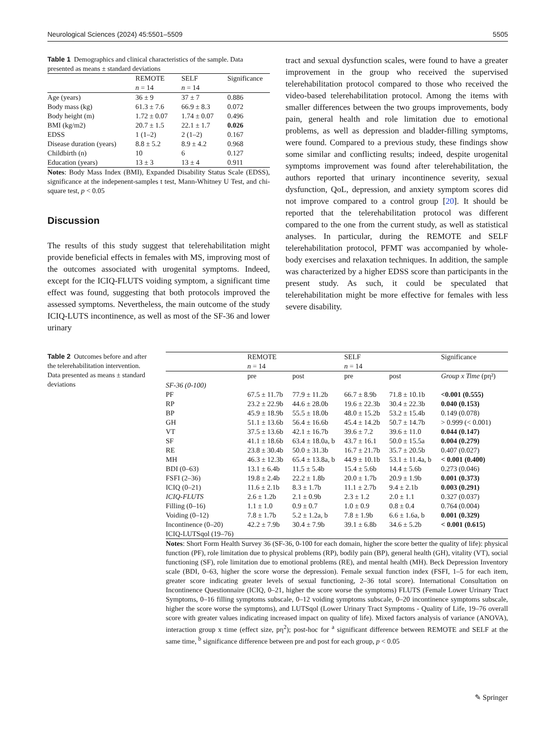Neurological Sciences (2024) 45:5501–5509 5505
Table 1 Demographics and clinical characteristics of the sample. Data presented as means ± standard deviations
| | REMOTE n = 14 | SELF n = 14 | Significance |
| --- | --- | --- | --- |
| Age (years) | 36 ± 9 | 37 ± 7 | 0.886 |
| Body mass (kg) | 61.3 ± 7.6 | 66.9 ± 8.3 | 0.072 |
| Body height (m) | 1.72 ± 0.07 | 1.74 ± 0.07 | 0.496 |
| BMI (kg/m2) | 20.7 ± 1.5 | 22.1 ± 1.7 | 0.026 |
| EDSS | 1 (1–2) | 2 (1–2) | 0.167 |
| Disease duration (years) | 8.8 ± 5.2 | 8.9 ± 4.2 | 0.968 |
| Childbirth (n) | 10 | 6 | 0.127 |
| Education (years) | 13 ± 3 | 13 ± 4 | 0.911 |
Notes: Body Mass Index (BMI), Expanded Disability Status Scale (EDSS), significance at the indepenent-samples t test, Mann-Whitney U Test, and chi-square test, p < 0.05
Discussion
The results of this study suggest that telerehabilitation might provide beneficial effects in females with MS, improving most of the outcomes associated with urogenital symptoms. Indeed, except for the ICIQ-FLUTS voiding symptom, a significant time effect was found, suggesting that both protocols improved the assessed symptoms. Nevertheless, the main outcome of the study ICIQ-LUTS incontinence, as well as most of the SF-36 and lower urinary
tract and sexual dysfunction scales, were found to have a greater improvement in the group who received the supervised telerehabilitation protocol compared to those who received the video-based telerehabilitation protocol. Among the items with smaller differences between the two groups improvements, body pain, general health and role limitation due to emotional problems, as well as depression and bladder-filling symptoms, were found. Compared to a previous study, these findings show some similar and conflicting results; indeed, despite urogenital symptoms improvement was found after telerehabilitation, the authors reported that urinary incontinence severity, sexual dysfunction, QoL, depression, and anxiety symptom scores did not improve compared to a control group [20]. It should be reported that the telerehabilitation protocol was different compared to the one from the current study, as well as statistical analyses. In particular, during the REMOTE and SELF telerehabilitation protocol, PFMT was accompanied by whole-body exercises and relaxation techniques. In addition, the sample was characterized by a higher EDSS score than participants in the present study. As such, it could be speculated that telerehabilitation might be more effective for females with less severe disability.
Table 2 Outcomes before and after the telerehabilitation intervention. Data presented as means ± standard deviations
| | REMOTE n = 14 | | SELF n = 14 | | Significance |
| --- | --- | --- | --- | --- | --- |
| | pre | post | pre | post | Group x Time (pη²) |
| SF-36 (0-100) | | | | | |
| PF | 67.5 ± 11.7b | 77.9 ± 11.2b | 66.7 ± 8.9b | 71.8 ± 10.1b | <0.001 (0.555) |
| RP | 23.2 ± 22.9b | 44.6 ± 28.0b | 19.6 ± 22.3b | 30.4 ± 22.3b | 0.040 (0.153) |
| BP | 45.9 ± 18.9b | 55.5 ± 18.0b | 48.0 ± 15.2b | 53.2 ± 15.4b | 0.149 (0.078) |
| GH | 51.1 ± 13.6b | 56.4 ± 16.6b | 45.4 ± 14.2b | 50.7 ± 14.7b | > 0.999 (< 0.001) |
| VT | 37.5 ± 13.6b | 42.1 ± 16.7b | 39.6 ± 7.2 | 39.6 ± 11.0 | 0.044 (0.147) |
| SF | 41.1 ± 18.6b | 63.4 ± 18.0a, b | 43.7 ± 16.1 | 50.0 ± 15.5a | 0.004 (0.279) |
| RE | 23.8 ± 30.4b | 50.0 ± 31.3b | 16.7 ± 21.7b | 35.7 ± 20.5b | 0.407 (0.027) |
| MH | 46.3 ± 12.3b | 65.4 ± 13.8a, b | 44.9 ± 10.1b | 53.1 ± 11.4a, b | < 0.001 (0.400) |
| BDI (0–63) | 13.1 ± 6.4b | 11.5 ± 5.4b | 15.4 ± 5.6b | 14.4 ± 5.6b | 0.273 (0.046) |
| FSFI (2–36) | 19.8 ± 2.4b | 22.2 ± 1.8b | 20.0 ± 1.7b | 20.9 ± 1.9b | 0.001 (0.373) |
| ICIQ (0–21) | 11.6 ± 2.1b | 8.3 ± 1.7b | 11.1 ± 2.7b | 9.4 ± 2.1b | 0.003 (0.291) |
| ICIQ-FLUTS | 2.6 ± 1.2b | 2.1 ± 0.9b | 2.3 ± 1.2 | 2.0 ± 1.1 | 0.327 (0.037) |
| Filling (0–16) | 1.1 ± 1.0 | 0.9 ± 0.7 | 1.0 ± 0.9 | 0.8 ± 0.4 | 0.764 (0.004) |
| Voiding (0–12) | 7.8 ± 1.7b | 5.2 ± 1.2a, b | 7.8 ± 1.9b | 6.6 ± 1.6a, b | 0.001 (0.329) |
| Incontinence (0–20) | 42.2 ± 7.9b | 30.4 ± 7.9b | 39.1 ± 6.8b | 34.6 ± 5.2b | < 0.001 (0.615) |
| ICIQ-LUTSqol (19–76) | | | | | |
Notes: Short Form Health Survey 36 (SF-36, 0-100 for each domain, higher the score better the quality of life): physical function (PF), role limitation due to physical problems (RP), bodily pain (BP), general health (GH), vitality (VT), social functioning (SF), role limitation due to emotional problems (RE), and mental health (MH). Beck Depression Inventory scale (BDI, 0–63, higher the score worse the depression). Female sexual function index (FSFI, 1–5 for each item, greater score indicating greater levels of sexual functioning, 2–36 total score). International Consultation on Incontinence Questionnaire (ICIQ, 0–21, higher the score worse the symptoms) FLUTS (Female Lower Urinary Tract Symptoms, 0–16 filling symptoms subscale, 0–12 voiding symptoms subscale, 0–20 incontinence symptoms subscale, higher the score worse the symptoms), and LUTSqol (Lower Urinary Tract Symptoms - Quality of Life, 19–76 overall score with greater values indicating increased impact on quality of life). Mixed factors analysis of variance (ANOVA), interaction group x time (effect size, pη<sup>2</sup>); post-hoc for <sup>a</sup> significant difference between REMOTE and SELF at the same time, <sup>b</sup> significance difference between pre and post for each group, p < 0.05
✎ Springer